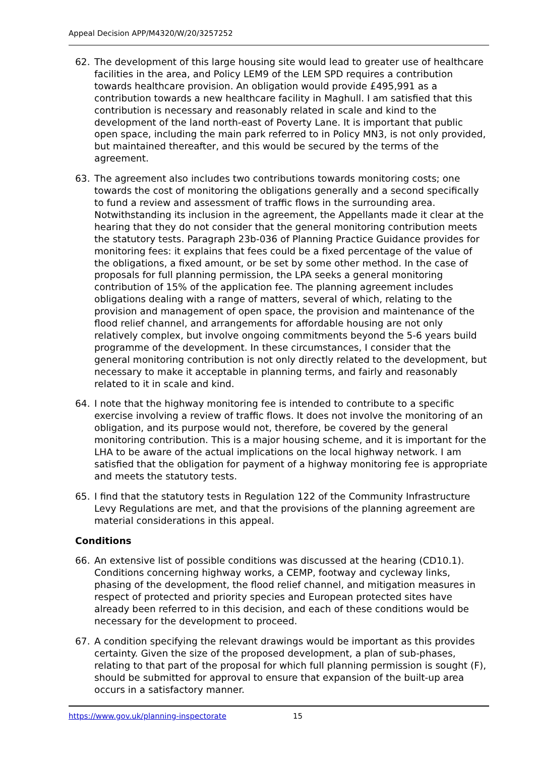Appeal Decision APP/M4320/W/20/3257252
62. The development of this large housing site would lead to greater use of healthcare facilities in the area, and Policy LEM9 of the LEM SPD requires a contribution towards healthcare provision. An obligation would provide £495,991 as a contribution towards a new healthcare facility in Maghull. I am satisfied that this contribution is necessary and reasonably related in scale and kind to the development of the land north-east of Poverty Lane. It is important that public open space, including the main park referred to in Policy MN3, is not only provided, but maintained thereafter, and this would be secured by the terms of the agreement.
63. The agreement also includes two contributions towards monitoring costs; one towards the cost of monitoring the obligations generally and a second specifically to fund a review and assessment of traffic flows in the surrounding area. Notwithstanding its inclusion in the agreement, the Appellants made it clear at the hearing that they do not consider that the general monitoring contribution meets the statutory tests. Paragraph 23b-036 of Planning Practice Guidance provides for monitoring fees: it explains that fees could be a fixed percentage of the value of the obligations, a fixed amount, or be set by some other method. In the case of proposals for full planning permission, the LPA seeks a general monitoring contribution of 15% of the application fee. The planning agreement includes obligations dealing with a range of matters, several of which, relating to the provision and management of open space, the provision and maintenance of the flood relief channel, and arrangements for affordable housing are not only relatively complex, but involve ongoing commitments beyond the 5-6 years build programme of the development. In these circumstances, I consider that the general monitoring contribution is not only directly related to the development, but necessary to make it acceptable in planning terms, and fairly and reasonably related to it in scale and kind.
64. I note that the highway monitoring fee is intended to contribute to a specific exercise involving a review of traffic flows. It does not involve the monitoring of an obligation, and its purpose would not, therefore, be covered by the general monitoring contribution. This is a major housing scheme, and it is important for the LHA to be aware of the actual implications on the local highway network. I am satisfied that the obligation for payment of a highway monitoring fee is appropriate and meets the statutory tests.
65. I find that the statutory tests in Regulation 122 of the Community Infrastructure Levy Regulations are met, and that the provisions of the planning agreement are material considerations in this appeal.
Conditions
66. An extensive list of possible conditions was discussed at the hearing (CD10.1). Conditions concerning highway works, a CEMP, footway and cycleway links, phasing of the development, the flood relief channel, and mitigation measures in respect of protected and priority species and European protected sites have already been referred to in this decision, and each of these conditions would be necessary for the development to proceed.
67. A condition specifying the relevant drawings would be important as this provides certainty. Given the size of the proposed development, a plan of sub-phases, relating to that part of the proposal for which full planning permission is sought (F), should be submitted for approval to ensure that expansion of the built-up area occurs in a satisfactory manner.
https://www.gov.uk/planning-inspectorate 15